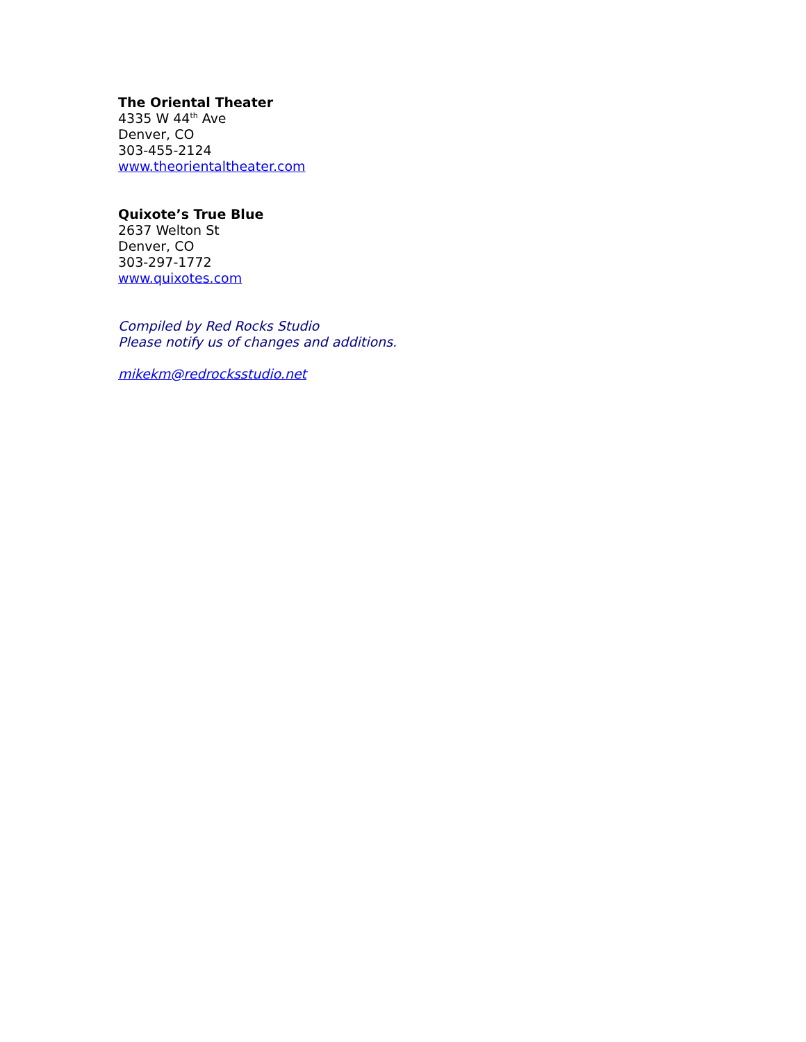The Oriental Theater
4335 W 44<sup>th</sup> Ave
Denver, CO
303-455-2124
www.theorientaltheater.com
Quixote’s True Blue
2637 Welton St
Denver, CO
303-297-1772
www.quixotes.com
Compiled by Red Rocks Studio
Please notify us of changes and additions.
mikekm@redrocksstudio.net